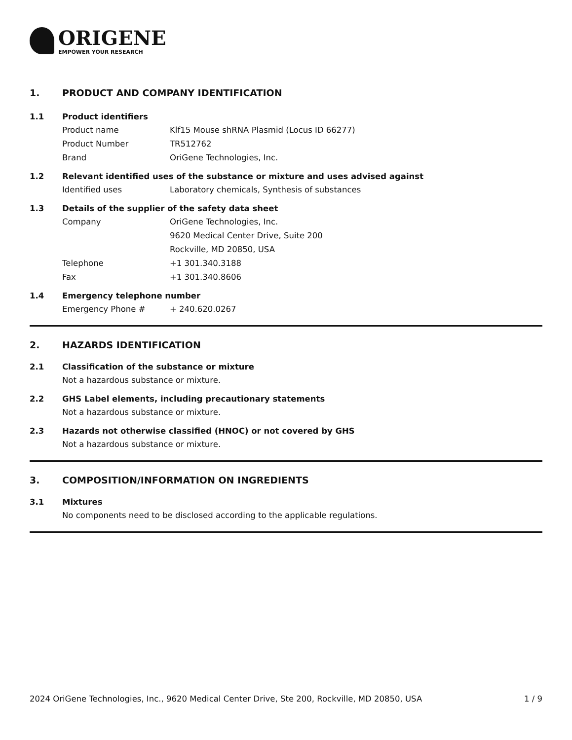ORIGENE
EMPOWER YOUR RESEARCH
1. PRODUCT AND COMPANY IDENTIFICATION
1.1 Product identifiers
Product name Klf15 Mouse shRNA Plasmid (Locus ID 66277)
Product Number TR512762
Brand OriGene Technologies, Inc.
1.2 Relevant identified uses of the substance or mixture and uses advised against
Identified uses Laboratory chemicals, Synthesis of substances
1.3 Details of the supplier of the safety data sheet
Company OriGene Technologies, Inc.
9620 Medical Center Drive, Suite 200
Rockville, MD 20850, USA
Telephone +1 301.340.3188
Fax +1 301.340.8606
1.4 Emergency telephone number
Emergency Phone # + 240.620.0267
2. HAZARDS IDENTIFICATION
2.1 Classification of the substance or mixture
Not a hazardous substance or mixture.
2.2 GHS Label elements, including precautionary statements
Not a hazardous substance or mixture.
2.3 Hazards not otherwise classified (HNOC) or not covered by GHS
Not a hazardous substance or mixture.
3. COMPOSITION/INFORMATION ON INGREDIENTS
3.1 Mixtures
No components need to be disclosed according to the applicable regulations.
2024 OriGene Technologies, Inc., 9620 Medical Center Drive, Ste 200, Rockville, MD 20850, USA 1 / 9